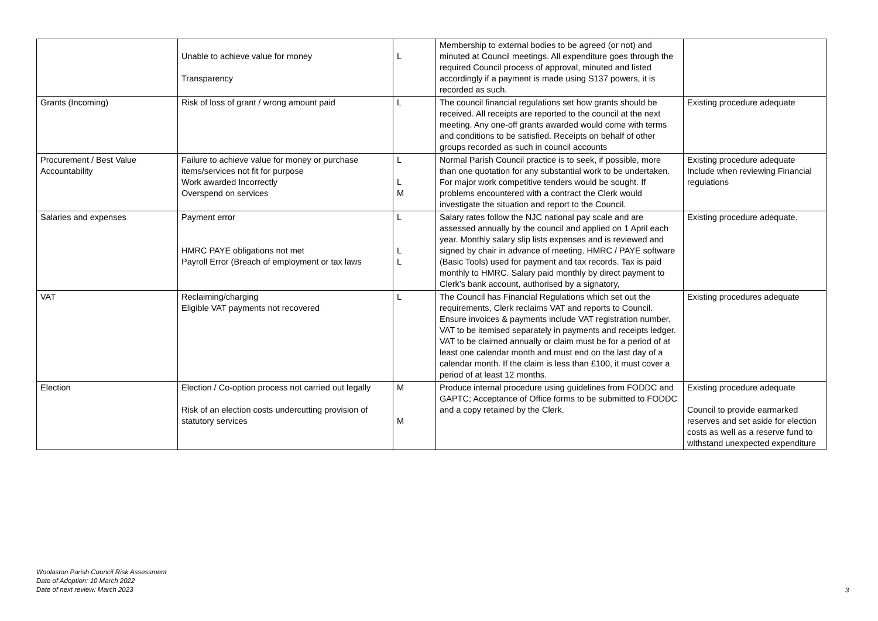| | Unable to achieve value for money Transparency | L | Membership to external bodies to be agreed (or not) and minuted at Council meetings. All expenditure goes through the required Council process of approval, minuted and listed accordingly if a payment is made using S137 powers, it is recorded as such. | |
| Grants (Incoming) | Risk of loss of grant / wrong amount paid | L | The council financial regulations set how grants should be received. All receipts are reported to the council at the next meeting. Any one-off grants awarded would come with terms and conditions to be satisfied. Receipts on behalf of other groups recorded as such in council accounts | Existing procedure adequate |
| Procurement / Best Value Accountability | Failure to achieve value for money or purchase items/services not fit for purpose Work awarded Incorrectly Overspend on services | L L M | Normal Parish Council practice is to seek, if possible, more than one quotation for any substantial work to be undertaken. For major work competitive tenders would be sought. If problems encountered with a contract the Clerk would investigate the situation and report to the Council. | Existing procedure adequate Include when reviewing Financial regulations |
| Salaries and expenses | Payment error HMRC PAYE obligations not met Payroll Error (Breach of employment or tax laws | L L L | Salary rates follow the NJC national pay scale and are assessed annually by the council and applied on 1 April each year. Monthly salary slip lists expenses and is reviewed and signed by chair in advance of meeting. HMRC / PAYE software (Basic Tools) used for payment and tax records. Tax is paid monthly to HMRC. Salary paid monthly by direct payment to Clerk’s bank account, authorised by a signatory, | Existing procedure adequate. |
| VAT | Reclaiming/charging Eligible VAT payments not recovered | L | The Council has Financial Regulations which set out the requirements, Clerk reclaims VAT and reports to Council. Ensure invoices & payments include VAT registration number, VAT to be itemised separately in payments and receipts ledger. VAT to be claimed annually or claim must be for a period of at least one calendar month and must end on the last day of a calendar month. If the claim is less than £100, it must cover a period of at least 12 months. | Existing procedures adequate |
| Election | Election / Co-option process not carried out legally Risk of an election costs undercutting provision of statutory services | M M | Produce internal procedure using guidelines from FODDC and GAPTC; Acceptance of Office forms to be submitted to FODDC and a copy retained by the Clerk. | Existing procedure adequate Council to provide earmarked reserves and set aside for election costs as well as a reserve fund to withstand unexpected expenditure |
Woolaston Parish Council Risk Assessment
Date of Adoption: 10 March 2022
Date of next review: March 2023
3